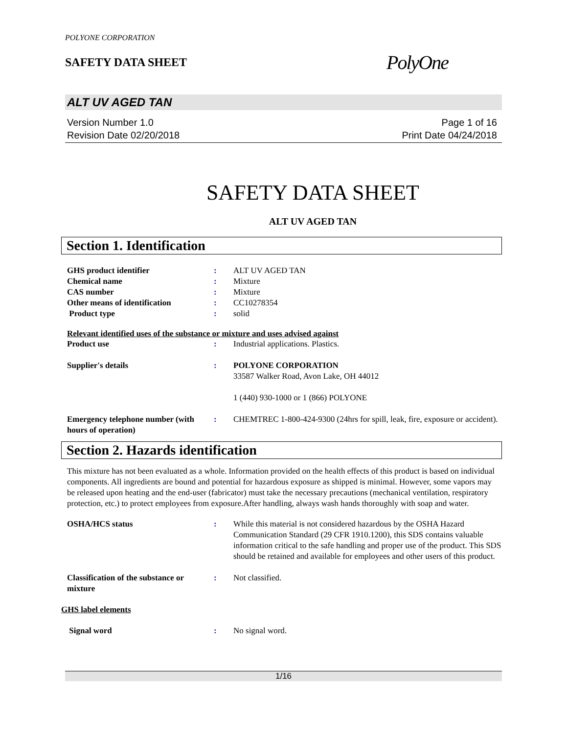POLYONE CORPORATION
SAFETY DATA SHEET
PolyOne
ALT UV AGED TAN
Version Number 1.0
Revision Date 02/20/2018
Page 1 of 16
Print Date 04/24/2018
SAFETY DATA SHEET
ALT UV AGED TAN
Section 1. Identification
GHS product identifier : ALT UV AGED TAN
Chemical name : Mixture
CAS number : Mixture
Other means of identification : CC10278354
Product type : solid
Relevant identified uses of the substance or mixture and uses advised against
Product use : Industrial applications. Plastics.
Supplier's details : POLYONE CORPORATION
33587 Walker Road, Avon Lake, OH 44012
1 (440) 930-1000 or 1 (866) POLYONE
Emergency telephone number (with hours of operation)
: CHEMTREC 1-800-424-9300 (24hrs for spill, leak, fire, exposure or accident).
Section 2. Hazards identification
This mixture has not been evaluated as a whole. Information provided on the health effects of this product is based on individual components. All ingredients are bound and potential for hazardous exposure as shipped is minimal. However, some vapors may be released upon heating and the end-user (fabricator) must take the necessary precautions (mechanical ventilation, respiratory protection, etc.) to protect employees from exposure.After handling, always wash hands thoroughly with soap and water.
OSHA/HCS status : While this material is not considered hazardous by the OSHA Hazard Communication Standard (29 CFR 1910.1200), this SDS contains valuable information critical to the safe handling and proper use of the product. This SDS should be retained and available for employees and other users of this product.
Classification of the substance or mixture
: Not classified.
GHS label elements
Signal word : No signal word.
1/16